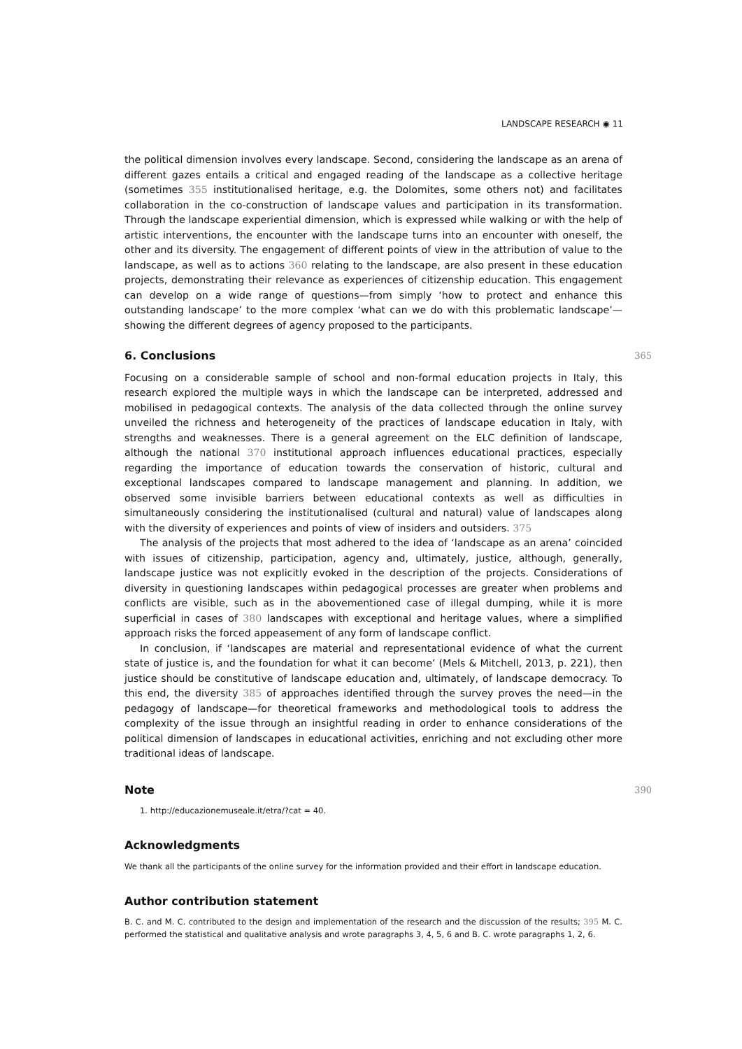LANDSCAPE RESEARCH ◉ 11
the political dimension involves every landscape. Second, considering the landscape as an arena of different gazes entails a critical and engaged reading of the landscape as a collective heritage (sometimes 355 institutionalised heritage, e.g. the Dolomites, some others not) and facilitates collaboration in the co-construction of landscape values and participation in its transformation. Through the landscape experiential dimension, which is expressed while walking or with the help of artistic interventions, the encounter with the landscape turns into an encounter with oneself, the other and its diversity. The engagement of different points of view in the attribution of value to the landscape, as well as to actions 360 relating to the landscape, are also present in these education projects, demonstrating their relevance as experiences of citizenship education. This engagement can develop on a wide range of questions—from simply ‘how to protect and enhance this outstanding landscape’ to the more complex ‘what can we do with this problematic landscape’—showing the different degrees of agency proposed to the participants.
6. Conclusions 365
Focusing on a considerable sample of school and non-formal education projects in Italy, this research explored the multiple ways in which the landscape can be interpreted, addressed and mobilised in pedagogical contexts. The analysis of the data collected through the online survey unveiled the richness and heterogeneity of the practices of landscape education in Italy, with strengths and weaknesses. There is a general agreement on the ELC definition of landscape, although the national 370 institutional approach influences educational practices, especially regarding the importance of education towards the conservation of historic, cultural and exceptional landscapes compared to landscape management and planning. In addition, we observed some invisible barriers between educational contexts as well as difficulties in simultaneously considering the institutionalised (cultural and natural) value of landscapes along with the diversity of experiences and points of view of insiders and outsiders. 375
The analysis of the projects that most adhered to the idea of ‘landscape as an arena’ coincided with issues of citizenship, participation, agency and, ultimately, justice, although, generally, landscape justice was not explicitly evoked in the description of the projects. Considerations of diversity in questioning landscapes within pedagogical processes are greater when problems and conflicts are visible, such as in the abovementioned case of illegal dumping, while it is more superficial in cases of 380 landscapes with exceptional and heritage values, where a simplified approach risks the forced appeasement of any form of landscape conflict.
In conclusion, if ‘landscapes are material and representational evidence of what the current state of justice is, and the foundation for what it can become’ (Mels & Mitchell, 2013, p. 221), then justice should be constitutive of landscape education and, ultimately, of landscape democracy. To this end, the diversity 385 of approaches identified through the survey proves the need—in the pedagogy of landscape—for theoretical frameworks and methodological tools to address the complexity of the issue through an insightful reading in order to enhance considerations of the political dimension of landscapes in educational activities, enriching and not excluding other more traditional ideas of landscape.
Note 390
1. http://educazionemuseale.it/etra/?cat = 40.
Acknowledgments
We thank all the participants of the online survey for the information provided and their effort in landscape education.
Author contribution statement
B. C. and M. C. contributed to the design and implementation of the research and the discussion of the results; 395 M. C. performed the statistical and qualitative analysis and wrote paragraphs 3, 4, 5, 6 and B. C. wrote paragraphs 1, 2, 6.